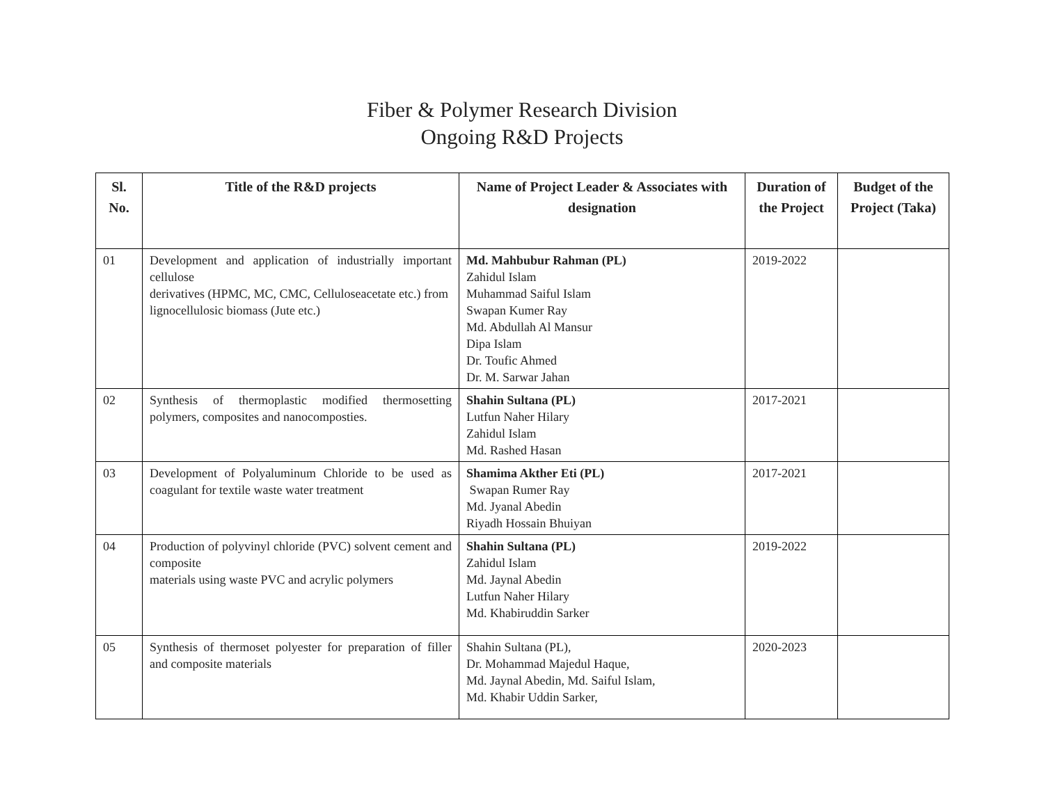Fiber & Polymer Research Division
Ongoing R&D Projects
| Sl. No. | Title of the R&D projects | Name of Project Leader & Associates with designation | Duration of the Project | Budget of the Project (Taka) |
| --- | --- | --- | --- | --- |
| 01 | Development and application of industrially important cellulose derivatives (HPMC, MC, CMC, Celluloseacetate etc.) from lignocellulosic biomass (Jute etc.) | Md. Mahbubur Rahman (PL) Zahidul Islam Muhammad Saiful Islam Swapan Kumer Ray Md. Abdullah Al Mansur Dipa Islam Dr. Toufic Ahmed Dr. M. Sarwar Jahan | 2019-2022 | |
| 02 | Synthesis of thermoplastic modified thermosetting polymers, composites and nanocomposties. | Shahin Sultana (PL) Lutfun Naher Hilary Zahidul Islam Md. Rashed Hasan | 2017-2021 | |
| 03 | Development of Polyaluminum Chloride to be used as coagulant for textile waste water treatment | Shamima Akther Eti (PL) Swapan Rumer Ray Md. Jyanal Abedin Riyadh Hossain Bhuiyan | 2017-2021 | |
| 04 | Production of polyvinyl chloride (PVC) solvent cement and composite materials using waste PVC and acrylic polymers | Shahin Sultana (PL) Zahidul Islam Md. Jaynal Abedin Lutfun Naher Hilary Md. Khabiruddin Sarker | 2019-2022 | |
| 05 | Synthesis of thermoset polyester for preparation of filler and composite materials | Shahin Sultana (PL), Dr. Mohammad Majedul Haque, Md. Jaynal Abedin, Md. Saiful Islam, Md. Khabir Uddin Sarker, | 2020-2023 | |